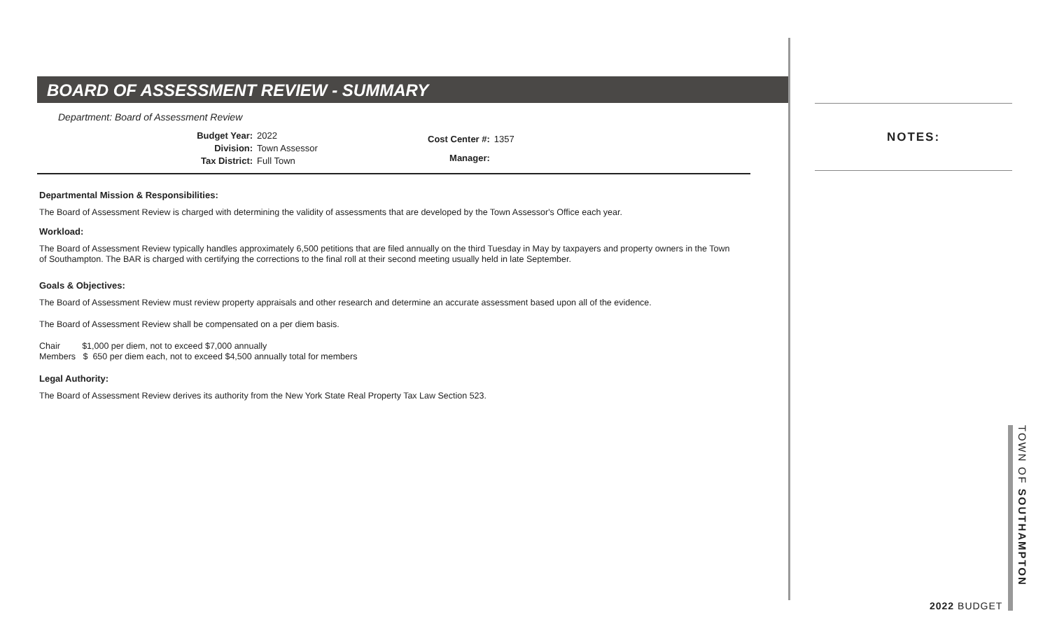BOARD OF ASSESSMENT REVIEW - SUMMARY
Department: Board of Assessment Review
| Budget Year: | 2022 |
| Division: | Town Assessor |
| Tax District: | Full Town |
| Cost Center #: | 1357 |
| Manager: | |
Departmental Mission & Responsibilities:
The Board of Assessment Review is charged with determining the validity of assessments that are developed by the Town Assessor's Office each year.
Workload:
The Board of Assessment Review typically handles approximately 6,500 petitions that are filed annually on the third Tuesday in May by taxpayers and property owners in the Town of Southampton. The BAR is charged with certifying the corrections to the final roll at their second meeting usually held in late September.
Goals & Objectives:
The Board of Assessment Review must review property appraisals and other research and determine an accurate assessment based upon all of the evidence.
The Board of Assessment Review shall be compensated on a per diem basis.
Chair $1,000 per diem, not to exceed $7,000 annually
Members $ 650 per diem each, not to exceed $4,500 annually total for members
Legal Authority:
The Board of Assessment Review derives its authority from the New York State Real Property Tax Law Section 523.
NOTES:
2022 BUDGET
TOWN OF SOUTHAMPTON